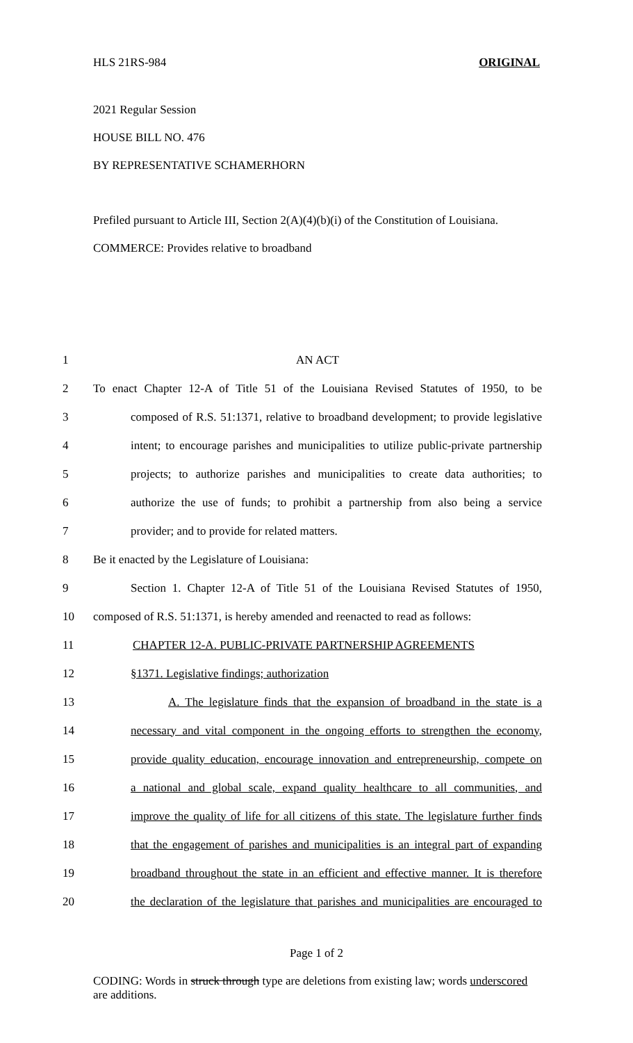HLS 21RS-984 ORIGINAL
2021 Regular Session
HOUSE BILL NO. 476
BY REPRESENTATIVE SCHAMERHORN
Prefiled pursuant to Article III, Section 2(A)(4)(b)(i) of the Constitution of Louisiana.
COMMERCE: Provides relative to broadband
| 1 | AN ACT |
| 2 | To enact Chapter 12-A of Title 51 of the Louisiana Revised Statutes of 1950, to be |
| 3 | composed of R.S. 51:1371, relative to broadband development; to provide legislative |
| 4 | intent; to encourage parishes and municipalities to utilize public-private partnership |
| 5 | projects; to authorize parishes and municipalities to create data authorities; to |
| 6 | authorize the use of funds; to prohibit a partnership from also being a service |
| 7 | provider; and to provide for related matters. |
| 8 | Be it enacted by the Legislature of Louisiana: |
| 9 | Section 1. Chapter 12-A of Title 51 of the Louisiana Revised Statutes of 1950, |
| 10 | composed of R.S. 51:1371, is hereby amended and reenacted to read as follows: |
| 11 | CHAPTER 12-A. PUBLIC-PRIVATE PARTNERSHIP AGREEMENTS |
| 12 | §1371. Legislative findings; authorization |
| 13 | A. The legislature finds that the expansion of broadband in the state is a |
| 14 | necessary and vital component in the ongoing efforts to strengthen the economy, |
| 15 | provide quality education, encourage innovation and entrepreneurship, compete on |
| 16 | a national and global scale, expand quality healthcare to all communities, and |
| 17 | improve the quality of life for all citizens of this state. The legislature further finds |
| 18 | that the engagement of parishes and municipalities is an integral part of expanding |
| 19 | broadband throughout the state in an efficient and effective manner. It is therefore |
| 20 | the declaration of the legislature that parishes and municipalities are encouraged to |
Page 1 of 2
CODING: Words in struck through type are deletions from existing law; words underscored are additions.